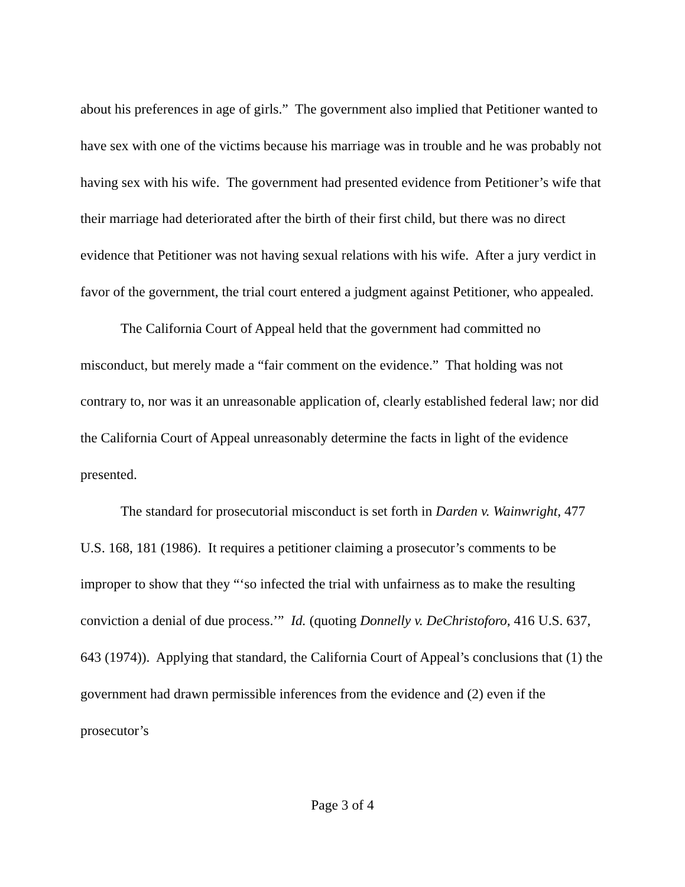about his preferences in age of girls.” The government also implied that Petitioner wanted to have sex with one of the victims because his marriage was in trouble and he was probably not having sex with his wife. The government had presented evidence from Petitioner’s wife that their marriage had deteriorated after the birth of their first child, but there was no direct evidence that Petitioner was not having sexual relations with his wife. After a jury verdict in favor of the government, the trial court entered a judgment against Petitioner, who appealed.
The California Court of Appeal held that the government had committed no misconduct, but merely made a “fair comment on the evidence.” That holding was not contrary to, nor was it an unreasonable application of, clearly established federal law; nor did the California Court of Appeal unreasonably determine the facts in light of the evidence presented.
The standard for prosecutorial misconduct is set forth in Darden v. Wainwright, 477 U.S. 168, 181 (1986). It requires a petitioner claiming a prosecutor’s comments to be improper to show that they “‘so infected the trial with unfairness as to make the resulting conviction a denial of due process.’” Id. (quoting Donnelly v. DeChristoforo, 416 U.S. 637, 643 (1974)). Applying that standard, the California Court of Appeal’s conclusions that (1) the government had drawn permissible inferences from the evidence and (2) even if the prosecutor’s
Page 3 of 4